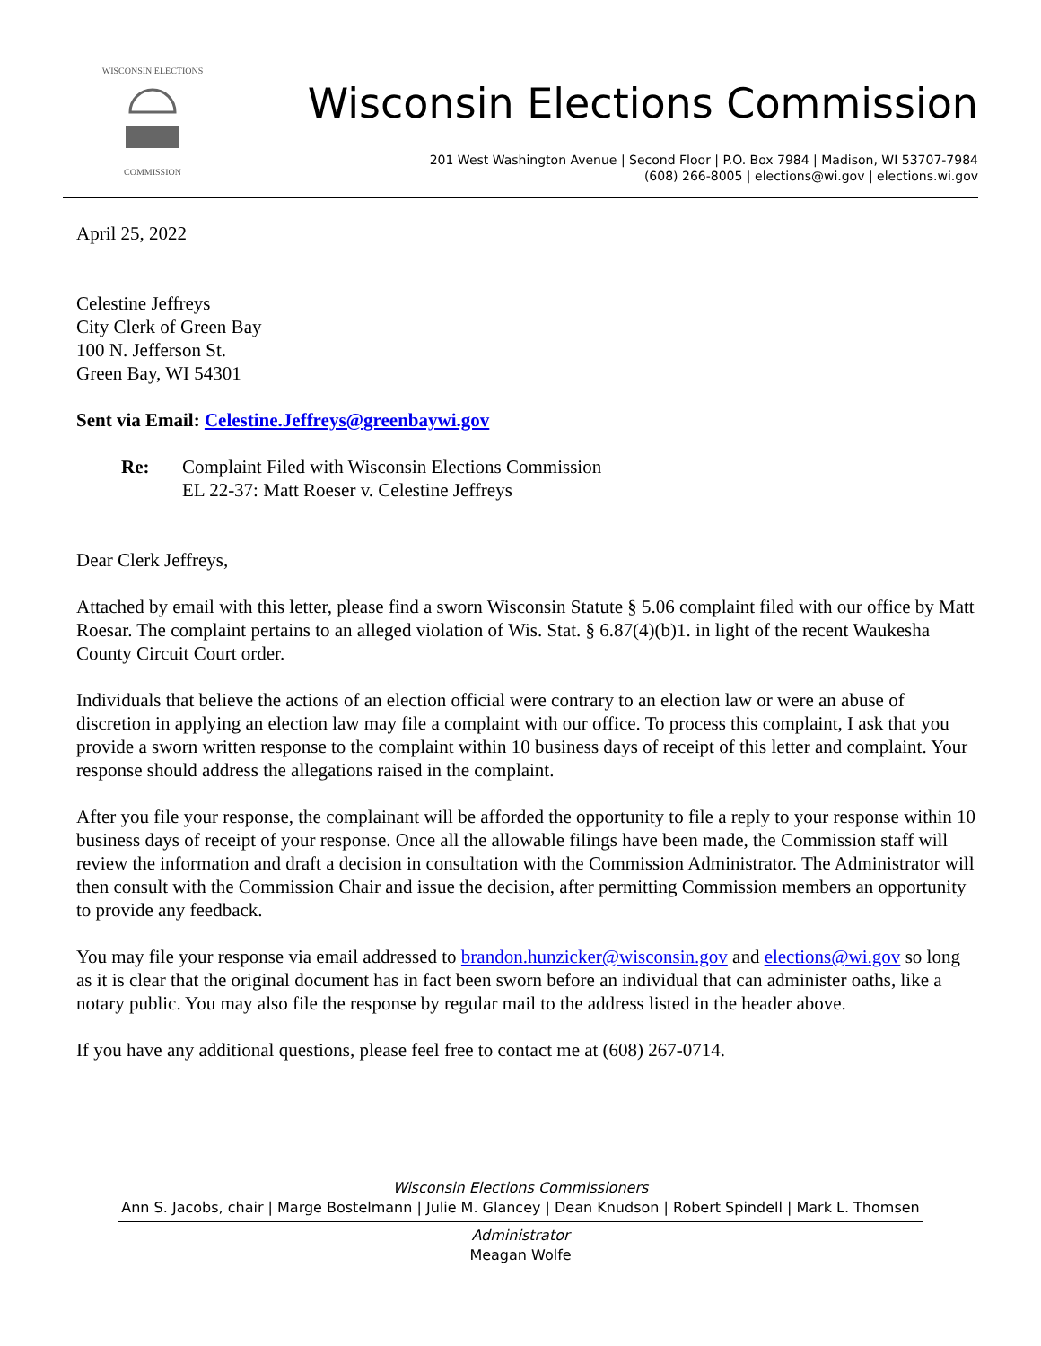WISCONSIN ELECTIONS
COMMISSION
Wisconsin Elections Commission
201 West Washington Avenue | Second Floor | P.O. Box 7984 | Madison, WI 53707-7984
(608) 266-8005 | elections@wi.gov | elections.wi.gov
April 25, 2022
Celestine Jeffreys
City Clerk of Green Bay
100 N. Jefferson St.
Green Bay, WI 54301
Sent via Email: Celestine.Jeffreys@greenbaywi.gov
Re: Complaint Filed with Wisconsin Elections Commission
EL 22-37: Matt Roeser v. Celestine Jeffreys
Dear Clerk Jeffreys,
Attached by email with this letter, please find a sworn Wisconsin Statute § 5.06 complaint filed with our office by Matt Roesar. The complaint pertains to an alleged violation of Wis. Stat. § 6.87(4)(b)1. in light of the recent Waukesha County Circuit Court order.
Individuals that believe the actions of an election official were contrary to an election law or were an abuse of discretion in applying an election law may file a complaint with our office. To process this complaint, I ask that you provide a sworn written response to the complaint within 10 business days of receipt of this letter and complaint. Your response should address the allegations raised in the complaint.
After you file your response, the complainant will be afforded the opportunity to file a reply to your response within 10 business days of receipt of your response. Once all the allowable filings have been made, the Commission staff will review the information and draft a decision in consultation with the Commission Administrator. The Administrator will then consult with the Commission Chair and issue the decision, after permitting Commission members an opportunity to provide any feedback.
You may file your response via email addressed to brandon.hunzicker@wisconsin.gov and elections@wi.gov so long as it is clear that the original document has in fact been sworn before an individual that can administer oaths, like a notary public. You may also file the response by regular mail to the address listed in the header above.
If you have any additional questions, please feel free to contact me at (608) 267-0714.
Wisconsin Elections Commissioners
Ann S. Jacobs, chair | Marge Bostelmann | Julie M. Glancey | Dean Knudson | Robert Spindell | Mark L. Thomsen
Administrator
Meagan Wolfe